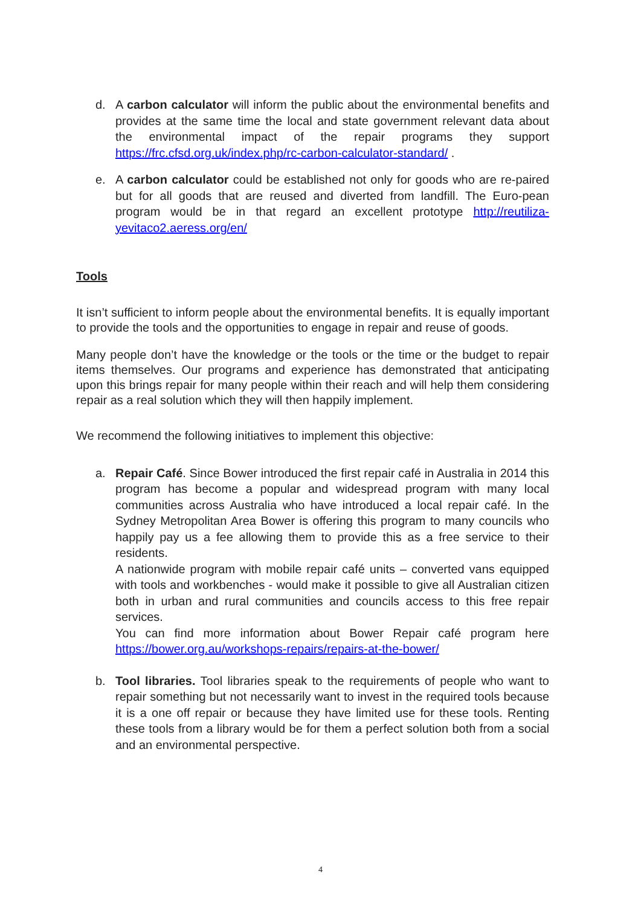d. A carbon calculator will inform the public about the environmental benefits and provides at the same time the local and state government relevant data about the environmental impact of the repair programs they support https://frc.cfsd.org.uk/index.php/rc-carbon-calculator-standard/ .
e. A carbon calculator could be established not only for goods who are re-paired but for all goods that are reused and diverted from landfill. The Euro-pean program would be in that regard an excellent prototype http://reutiliza-yevitaco2.aeress.org/en/
Tools
It isn’t sufficient to inform people about the environmental benefits. It is equally important to provide the tools and the opportunities to engage in repair and reuse of goods.
Many people don’t have the knowledge or the tools or the time or the budget to repair items themselves. Our programs and experience has demonstrated that anticipating upon this brings repair for many people within their reach and will help them considering repair as a real solution which they will then happily implement.
We recommend the following initiatives to implement this objective:
a. Repair Café. Since Bower introduced the first repair café in Australia in 2014 this program has become a popular and widespread program with many local communities across Australia who have introduced a local repair café. In the Sydney Metropolitan Area Bower is offering this program to many councils who happily pay us a fee allowing them to provide this as a free service to their residents.
A nationwide program with mobile repair café units – converted vans equipped with tools and workbenches - would make it possible to give all Australian citizen both in urban and rural communities and councils access to this free repair services.
You can find more information about Bower Repair café program here https://bower.org.au/workshops-repairs/repairs-at-the-bower/
b. Tool libraries. Tool libraries speak to the requirements of people who want to repair something but not necessarily want to invest in the required tools because it is a one off repair or because they have limited use for these tools. Renting these tools from a library would be for them a perfect solution both from a social and an environmental perspective.
4